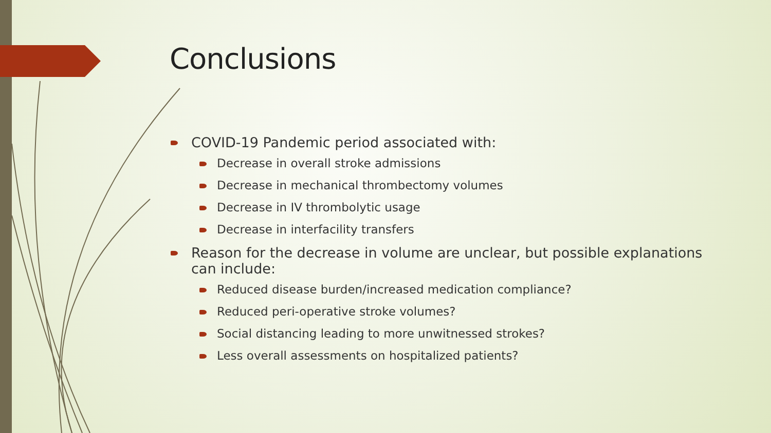Conclusions
COVID-19 Pandemic period associated with:
Decrease in overall stroke admissions
Decrease in mechanical thrombectomy volumes
Decrease in IV thrombolytic usage
Decrease in interfacility transfers
Reason for the decrease in volume are unclear, but possible explanations can include:
Reduced disease burden/increased medication compliance?
Reduced peri-operative stroke volumes?
Social distancing leading to more unwitnessed strokes?
Less overall assessments on hospitalized patients?